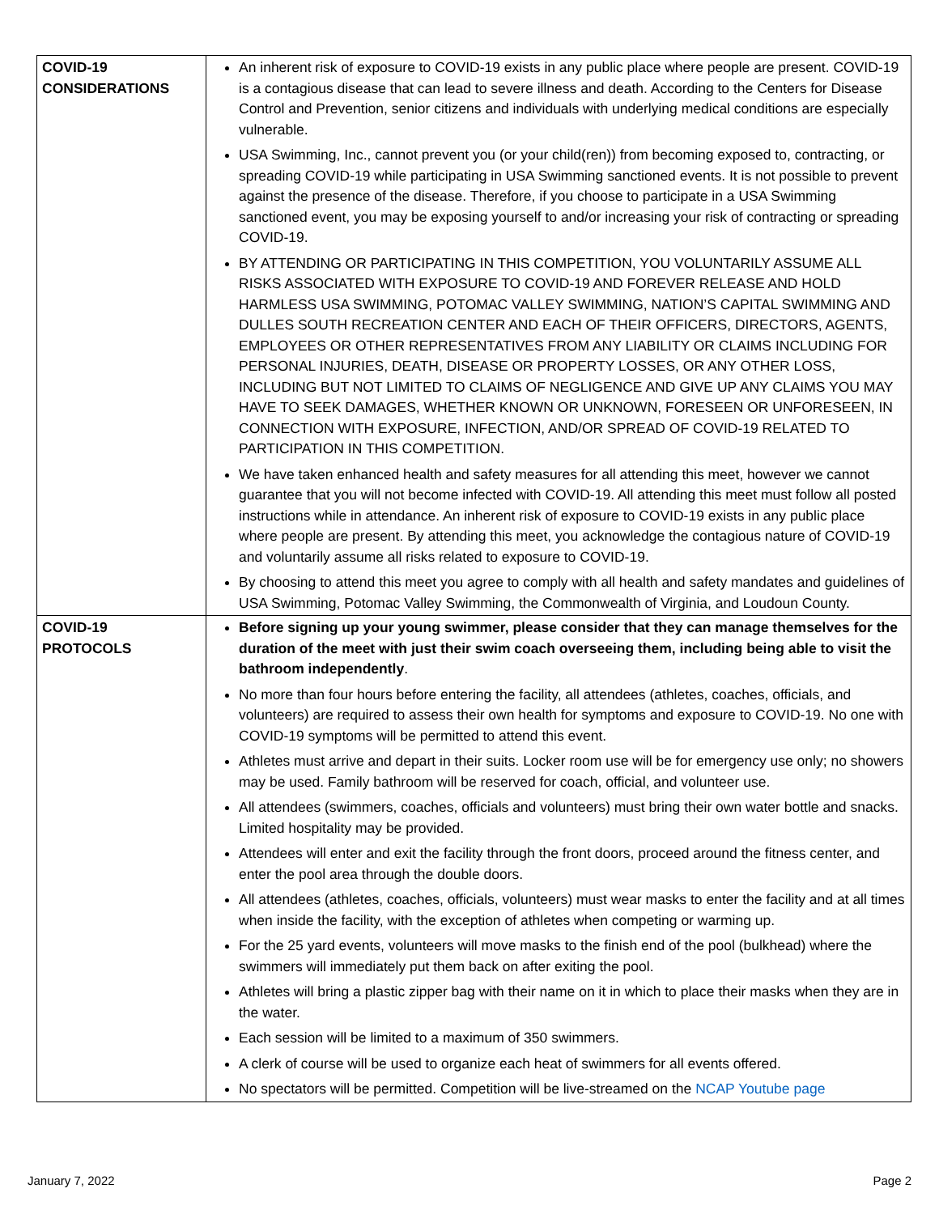| COVID-19 CONSIDERATIONS | An inherent risk of exposure to COVID-19 exists in any public place where people are present. COVID-19 is a contagious disease that can lead to severe illness and death. According to the Centers for Disease Control and Prevention, senior citizens and individuals with underlying medical conditions are especially vulnerable. USA Swimming, Inc., cannot prevent you (or your child(ren)) from becoming exposed to, contracting, or spreading COVID-19 while participating in USA Swimming sanctioned events. It is not possible to prevent against the presence of the disease. Therefore, if you choose to participate in a USA Swimming sanctioned event, you may be exposing yourself to and/or increasing your risk of contracting or spreading COVID-19. BY ATTENDING OR PARTICIPATING IN THIS COMPETITION, YOU VOLUNTARILY ASSUME ALL RISKS ASSOCIATED WITH EXPOSURE TO COVID-19 AND FOREVER RELEASE AND HOLD HARMLESS USA SWIMMING, POTOMAC VALLEY SWIMMING, NATION’S CAPITAL SWIMMING AND DULLES SOUTH RECREATION CENTER AND EACH OF THEIR OFFICERS, DIRECTORS, AGENTS, EMPLOYEES OR OTHER REPRESENTATIVES FROM ANY LIABILITY OR CLAIMS INCLUDING FOR PERSONAL INJURIES, DEATH, DISEASE OR PROPERTY LOSSES, OR ANY OTHER LOSS, INCLUDING BUT NOT LIMITED TO CLAIMS OF NEGLIGENCE AND GIVE UP ANY CLAIMS YOU MAY HAVE TO SEEK DAMAGES, WHETHER KNOWN OR UNKNOWN, FORESEEN OR UNFORESEEN, IN CONNECTION WITH EXPOSURE, INFECTION, AND/OR SPREAD OF COVID-19 RELATED TO PARTICIPATION IN THIS COMPETITION. We have taken enhanced health and safety measures for all attending this meet, however we cannot guarantee that you will not become infected with COVID-19. All attending this meet must follow all posted instructions while in attendance. An inherent risk of exposure to COVID-19 exists in any public place where people are present. By attending this meet, you acknowledge the contagious nature of COVID-19 and voluntarily assume all risks related to exposure to COVID-19. By choosing to attend this meet you agree to comply with all health and safety mandates and guidelines of USA Swimming, Potomac Valley Swimming, the Commonwealth of Virginia, and Loudoun County. |
| COVID-19 PROTOCOLS | Before signing up your young swimmer, please consider that they can manage themselves for the duration of the meet with just their swim coach overseeing them, including being able to visit the bathroom independently . No more than four hours before entering the facility, all attendees (athletes, coaches, officials, and volunteers) are required to assess their own health for symptoms and exposure to COVID-19. No one with COVID-19 symptoms will be permitted to attend this event. Athletes must arrive and depart in their suits. Locker room use will be for emergency use only; no showers may be used. Family bathroom will be reserved for coach, official, and volunteer use. All attendees (swimmers, coaches, officials and volunteers) must bring their own water bottle and snacks. Limited hospitality may be provided. Attendees will enter and exit the facility through the front doors, proceed around the fitness center, and enter the pool area through the double doors. All attendees (athletes, coaches, officials, volunteers) must wear masks to enter the facility and at all times when inside the facility, with the exception of athletes when competing or warming up. For the 25 yard events, volunteers will move masks to the finish end of the pool (bulkhead) where the swimmers will immediately put them back on after exiting the pool. Athletes will bring a plastic zipper bag with their name on it in which to place their masks when they are in the water. Each session will be limited to a maximum of 350 swimmers. A clerk of course will be used to organize each heat of swimmers for all events offered. No spectators will be permitted. Competition will be live-streamed on the NCAP Youtube page |
January 7, 2022 Page 2